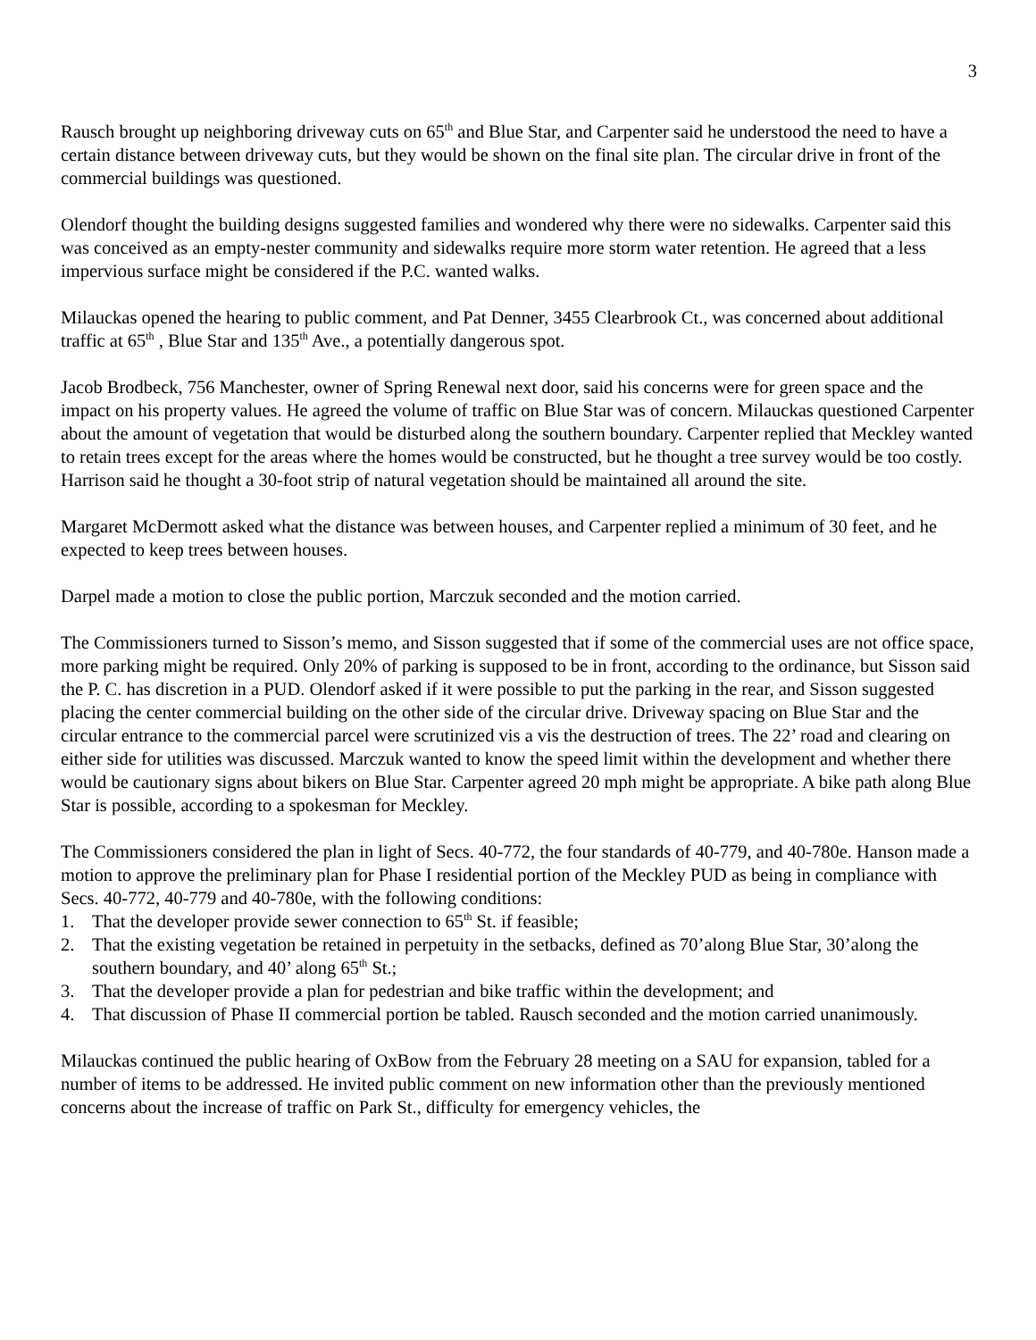3
Rausch brought up neighboring driveway cuts on 65<sup>th</sup> and Blue Star, and Carpenter said he understood the need to have a certain distance between driveway cuts, but they would be shown on the final site plan. The circular drive in front of the commercial buildings was questioned.
Olendorf thought the building designs suggested families and wondered why there were no sidewalks. Carpenter said this was conceived as an empty-nester community and sidewalks require more storm water retention. He agreed that a less impervious surface might be considered if the P.C. wanted walks.
Milauckas opened the hearing to public comment, and Pat Denner, 3455 Clearbrook Ct., was concerned about additional traffic at 65<sup>th</sup> , Blue Star and 135<sup>th</sup> Ave., a potentially dangerous spot.
Jacob Brodbeck, 756 Manchester, owner of Spring Renewal next door, said his concerns were for green space and the impact on his property values. He agreed the volume of traffic on Blue Star was of concern. Milauckas questioned Carpenter about the amount of vegetation that would be disturbed along the southern boundary. Carpenter replied that Meckley wanted to retain trees except for the areas where the homes would be constructed, but he thought a tree survey would be too costly. Harrison said he thought a 30-foot strip of natural vegetation should be maintained all around the site.
Margaret McDermott asked what the distance was between houses, and Carpenter replied a minimum of 30 feet, and he expected to keep trees between houses.
Darpel made a motion to close the public portion, Marczuk seconded and the motion carried.
The Commissioners turned to Sisson’s memo, and Sisson suggested that if some of the commercial uses are not office space, more parking might be required. Only 20% of parking is supposed to be in front, according to the ordinance, but Sisson said the P. C. has discretion in a PUD. Olendorf asked if it were possible to put the parking in the rear, and Sisson suggested placing the center commercial building on the other side of the circular drive. Driveway spacing on Blue Star and the circular entrance to the commercial parcel were scrutinized vis a vis the destruction of trees. The 22’ road and clearing on either side for utilities was discussed. Marczuk wanted to know the speed limit within the development and whether there would be cautionary signs about bikers on Blue Star. Carpenter agreed 20 mph might be appropriate. A bike path along Blue Star is possible, according to a spokesman for Meckley.
The Commissioners considered the plan in light of Secs. 40-772, the four standards of 40-779, and 40-780e. Hanson made a motion to approve the preliminary plan for Phase I residential portion of the Meckley PUD as being in compliance with Secs. 40-772, 40-779 and 40-780e, with the following conditions:
1. That the developer provide sewer connection to 65<sup>th</sup> St. if feasible;
2. That the existing vegetation be retained in perpetuity in the setbacks, defined as 70’along Blue Star, 30’along the southern boundary, and 40’ along 65<sup>th</sup> St.;
3. That the developer provide a plan for pedestrian and bike traffic within the development; and
4. That discussion of Phase II commercial portion be tabled. Rausch seconded and the motion carried unanimously.
Milauckas continued the public hearing of OxBow from the February 28 meeting on a SAU for expansion, tabled for a number of items to be addressed. He invited public comment on new information other than the previously mentioned concerns about the increase of traffic on Park St., difficulty for emergency vehicles, the